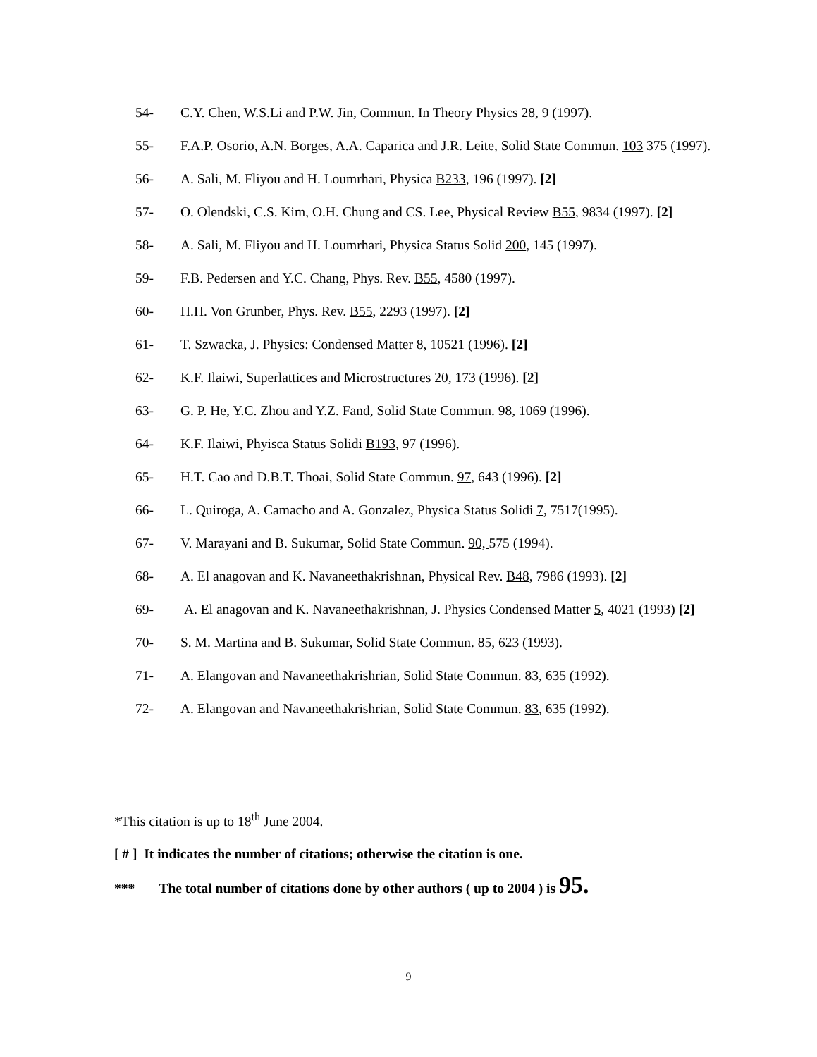54- C.Y. Chen, W.S.Li and P.W. Jin, Commun. In Theory Physics 28, 9 (1997).
55- F.A.P. Osorio, A.N. Borges, A.A. Caparica and J.R. Leite, Solid State Commun. 103 375 (1997).
56- A. Sali, M. Fliyou and H. Loumrhari, Physica B233, 196 (1997). [2]
57- O. Olendski, C.S. Kim, O.H. Chung and CS. Lee, Physical Review B55, 9834 (1997). [2]
58- A. Sali, M. Fliyou and H. Loumrhari, Physica Status Solid 200, 145 (1997).
59- F.B. Pedersen and Y.C. Chang, Phys. Rev. B55, 4580 (1997).
60- H.H. Von Grunber, Phys. Rev. B55, 2293 (1997). [2]
61- T. Szwacka, J. Physics: Condensed Matter 8, 10521 (1996). [2]
62- K.F. Ilaiwi, Superlattices and Microstructures 20, 173 (1996). [2]
63- G. P. He, Y.C. Zhou and Y.Z. Fand, Solid State Commun. 98, 1069 (1996).
64- K.F. Ilaiwi, Phyisca Status Solidi B193, 97 (1996).
65- H.T. Cao and D.B.T. Thoai, Solid State Commun. 97, 643 (1996). [2]
66- L. Quiroga, A. Camacho and A. Gonzalez, Physica Status Solidi 7, 7517(1995).
67- V. Marayani and B. Sukumar, Solid State Commun. 90, 575 (1994).
68- A. El anagovan and K. Navaneethakrishnan, Physical Rev. B48, 7986 (1993). [2]
69- A. El anagovan and K. Navaneethakrishnan, J. Physics Condensed Matter 5, 4021 (1993) [2]
70- S. M. Martina and B. Sukumar, Solid State Commun. 85, 623 (1993).
71- A. Elangovan and Navaneethakrishrian, Solid State Commun. 83, 635 (1992).
72- A. Elangovan and Navaneethakrishrian, Solid State Commun. 83, 635 (1992).
*This citation is up to 18<sup>th</sup> June 2004.
[ # ] It indicates the number of citations; otherwise the citation is one.
*** The total number of citations done by other authors ( up to 2004 ) is 95.
9